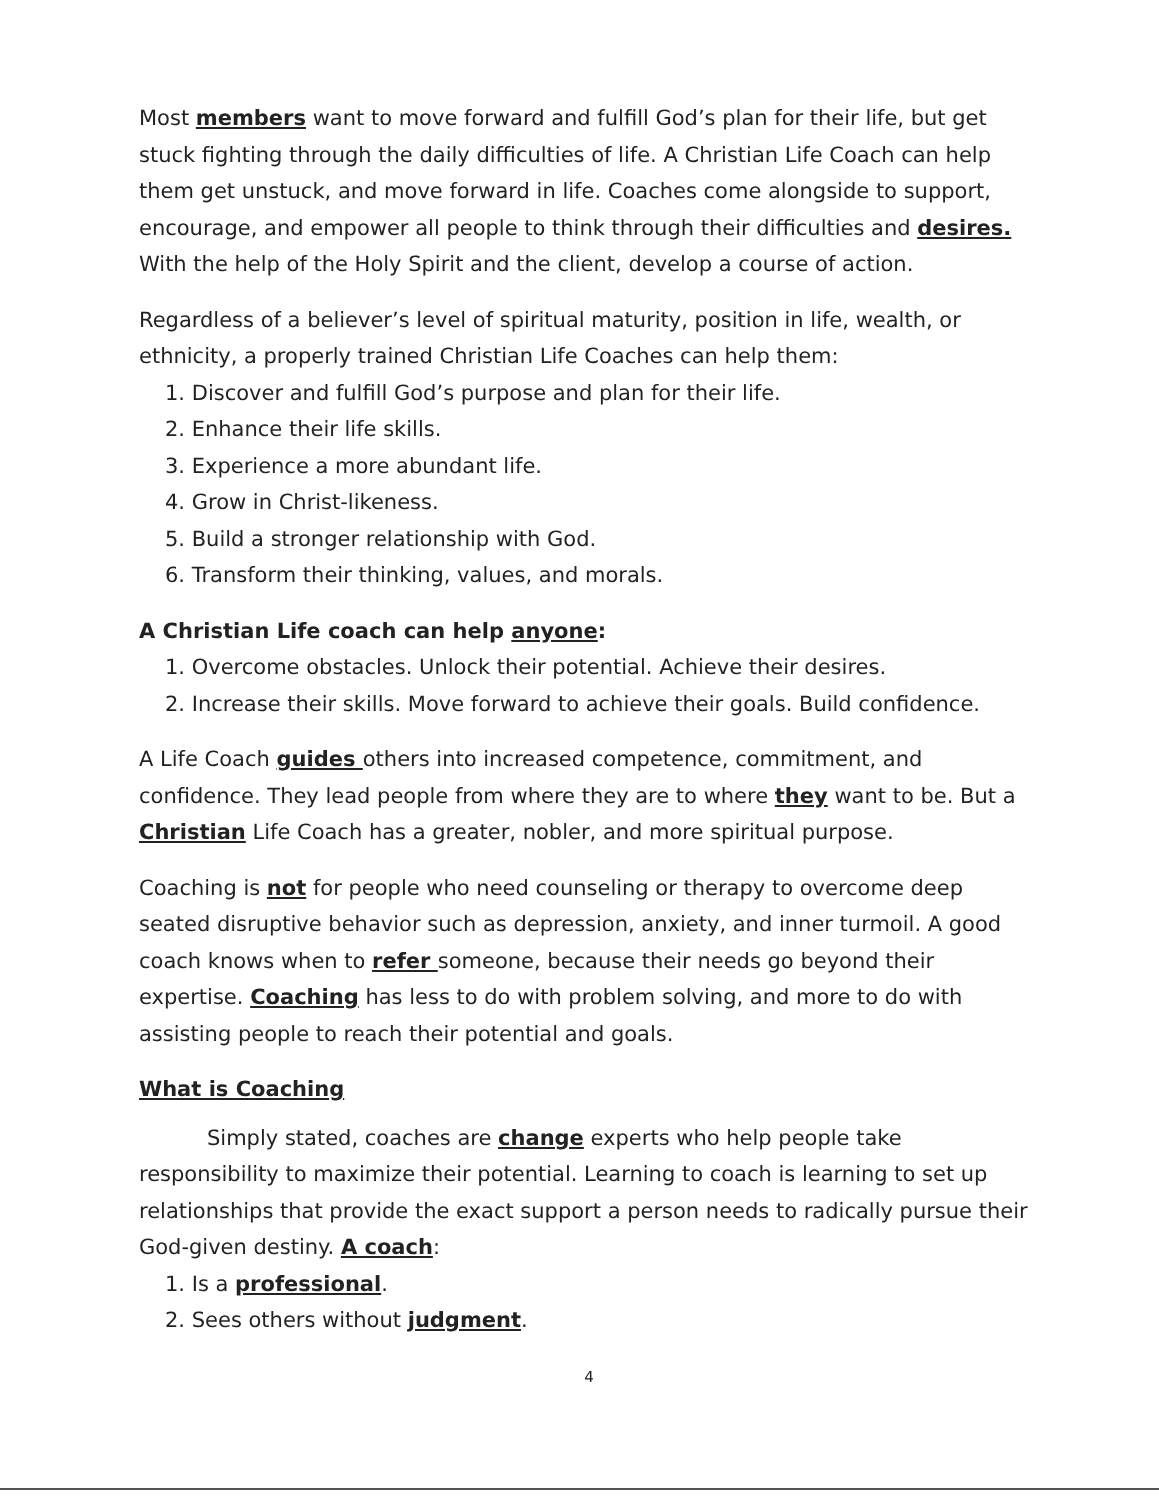Most members want to move forward and fulfill God’s plan for their life, but get stuck fighting through the daily difficulties of life. A Christian Life Coach can help them get unstuck, and move forward in life. Coaches come alongside to support, encourage, and empower all people to think through their difficulties and desires. With the help of the Holy Spirit and the client, develop a course of action.
Regardless of a believer’s level of spiritual maturity, position in life, wealth, or ethnicity, a properly trained Christian Life Coaches can help them:
1. Discover and fulfill God’s purpose and plan for their life.
2. Enhance their life skills.
3. Experience a more abundant life.
4. Grow in Christ-likeness.
5. Build a stronger relationship with God.
6. Transform their thinking, values, and morals.
A Christian Life coach can help anyone:
1. Overcome obstacles. Unlock their potential. Achieve their desires.
2. Increase their skills. Move forward to achieve their goals. Build confidence.
A Life Coach guides others into increased competence, commitment, and confidence. They lead people from where they are to where they want to be. But a Christian Life Coach has a greater, nobler, and more spiritual purpose.
Coaching is not for people who need counseling or therapy to overcome deep seated disruptive behavior such as depression, anxiety, and inner turmoil. A good coach knows when to refer someone, because their needs go beyond their expertise. Coaching has less to do with problem solving, and more to do with assisting people to reach their potential and goals.
What is Coaching
Simply stated, coaches are change experts who help people take responsibility to maximize their potential. Learning to coach is learning to set up relationships that provide the exact support a person needs to radically pursue their God-given destiny. A coach:
1. Is a professional.
2. Sees others without judgment.
4